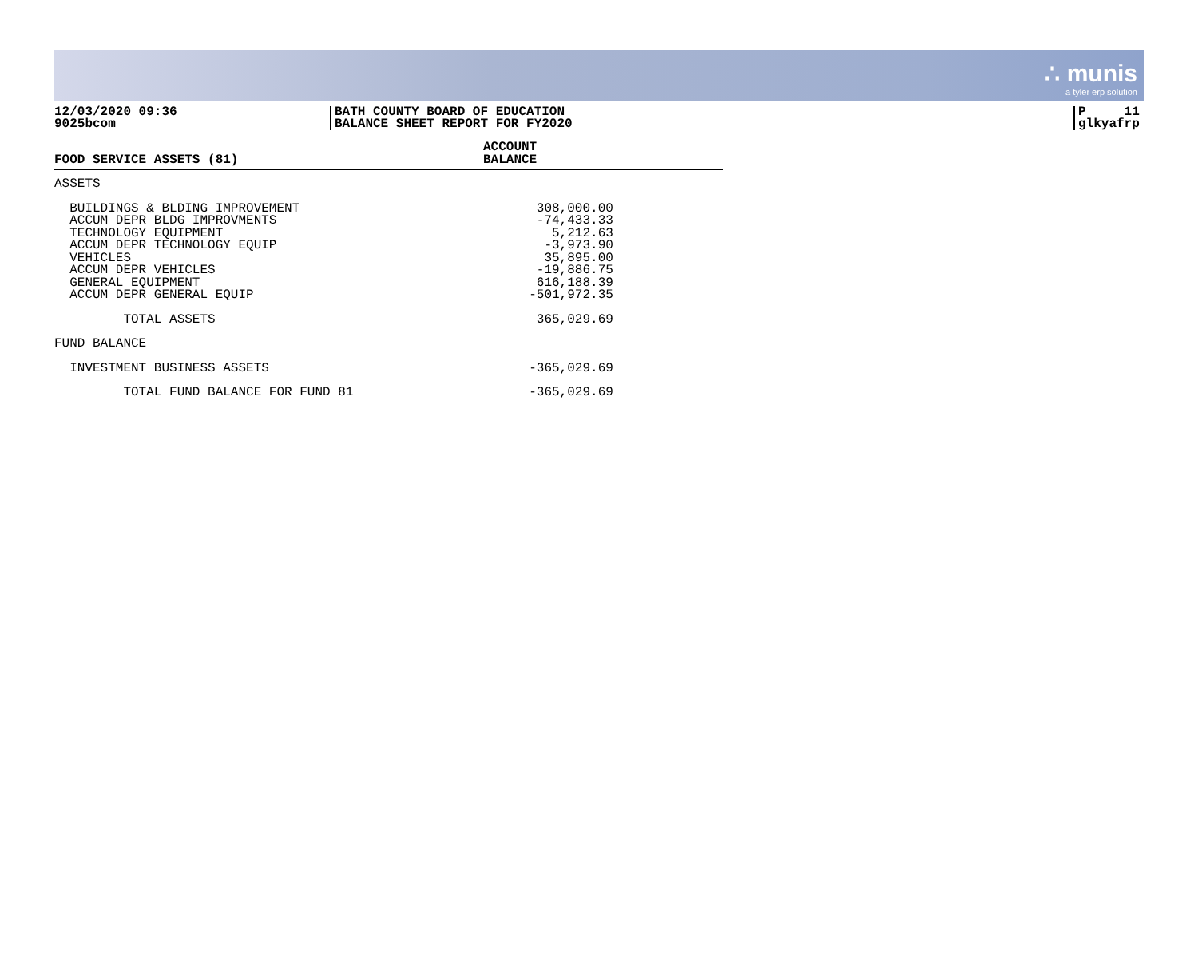∴ munis
a tyler erp solution
12/03/2020 09:36
9025bcom
BATH COUNTY BOARD OF EDUCATION
BALANCE SHEET REPORT FOR FY2020
P 11
glkyafrp
| FOOD SERVICE ASSETS (81) | ACCOUNT BALANCE |
| --- | --- |
| ASSETS | |
| BUILDINGS & BLDING IMPROVEMENT | 308,000.00 |
| ACCUM DEPR BLDG IMPROVMENTS | -74,433.33 |
| TECHNOLOGY EQUIPMENT | 5,212.63 |
| ACCUM DEPR TECHNOLOGY EQUIP | -3,973.90 |
| VEHICLES | 35,895.00 |
| ACCUM DEPR VEHICLES | -19,886.75 |
| GENERAL EQUIPMENT | 616,188.39 |
| ACCUM DEPR GENERAL EQUIP | -501,972.35 |
| TOTAL ASSETS | 365,029.69 |
| FUND BALANCE | |
| INVESTMENT BUSINESS ASSETS | -365,029.69 |
| TOTAL FUND BALANCE FOR FUND 81 | -365,029.69 |